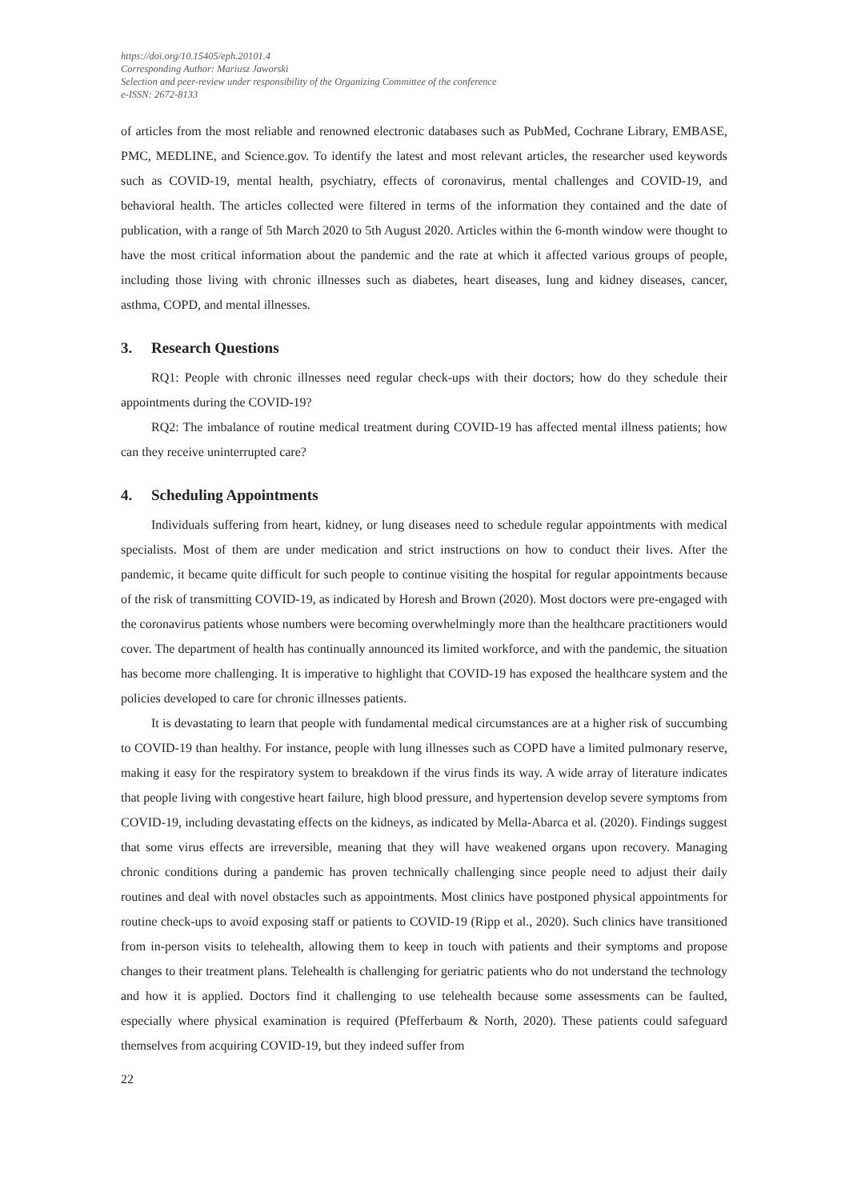https://doi.org/10.15405/eph.20101.4
Corresponding Author: Mariusz Jaworski
Selection and peer-review under responsibility of the Organizing Committee of the conference
e-ISSN: 2672-8133
of articles from the most reliable and renowned electronic databases such as PubMed, Cochrane Library, EMBASE, PMC, MEDLINE, and Science.gov. To identify the latest and most relevant articles, the researcher used keywords such as COVID-19, mental health, psychiatry, effects of coronavirus, mental challenges and COVID-19, and behavioral health. The articles collected were filtered in terms of the information they contained and the date of publication, with a range of 5th March 2020 to 5th August 2020. Articles within the 6-month window were thought to have the most critical information about the pandemic and the rate at which it affected various groups of people, including those living with chronic illnesses such as diabetes, heart diseases, lung and kidney diseases, cancer, asthma, COPD, and mental illnesses.
3. Research Questions
RQ1: People with chronic illnesses need regular check-ups with their doctors; how do they schedule their appointments during the COVID-19?
RQ2: The imbalance of routine medical treatment during COVID-19 has affected mental illness patients; how can they receive uninterrupted care?
4. Scheduling Appointments
Individuals suffering from heart, kidney, or lung diseases need to schedule regular appointments with medical specialists. Most of them are under medication and strict instructions on how to conduct their lives. After the pandemic, it became quite difficult for such people to continue visiting the hospital for regular appointments because of the risk of transmitting COVID-19, as indicated by Horesh and Brown (2020). Most doctors were pre-engaged with the coronavirus patients whose numbers were becoming overwhelmingly more than the healthcare practitioners would cover. The department of health has continually announced its limited workforce, and with the pandemic, the situation has become more challenging. It is imperative to highlight that COVID-19 has exposed the healthcare system and the policies developed to care for chronic illnesses patients.
It is devastating to learn that people with fundamental medical circumstances are at a higher risk of succumbing to COVID-19 than healthy. For instance, people with lung illnesses such as COPD have a limited pulmonary reserve, making it easy for the respiratory system to breakdown if the virus finds its way. A wide array of literature indicates that people living with congestive heart failure, high blood pressure, and hypertension develop severe symptoms from COVID-19, including devastating effects on the kidneys, as indicated by Mella-Abarca et al. (2020). Findings suggest that some virus effects are irreversible, meaning that they will have weakened organs upon recovery. Managing chronic conditions during a pandemic has proven technically challenging since people need to adjust their daily routines and deal with novel obstacles such as appointments. Most clinics have postponed physical appointments for routine check-ups to avoid exposing staff or patients to COVID-19 (Ripp et al., 2020). Such clinics have transitioned from in-person visits to telehealth, allowing them to keep in touch with patients and their symptoms and propose changes to their treatment plans. Telehealth is challenging for geriatric patients who do not understand the technology and how it is applied. Doctors find it challenging to use telehealth because some assessments can be faulted, especially where physical examination is required (Pfefferbaum & North, 2020). These patients could safeguard themselves from acquiring COVID-19, but they indeed suffer from
22